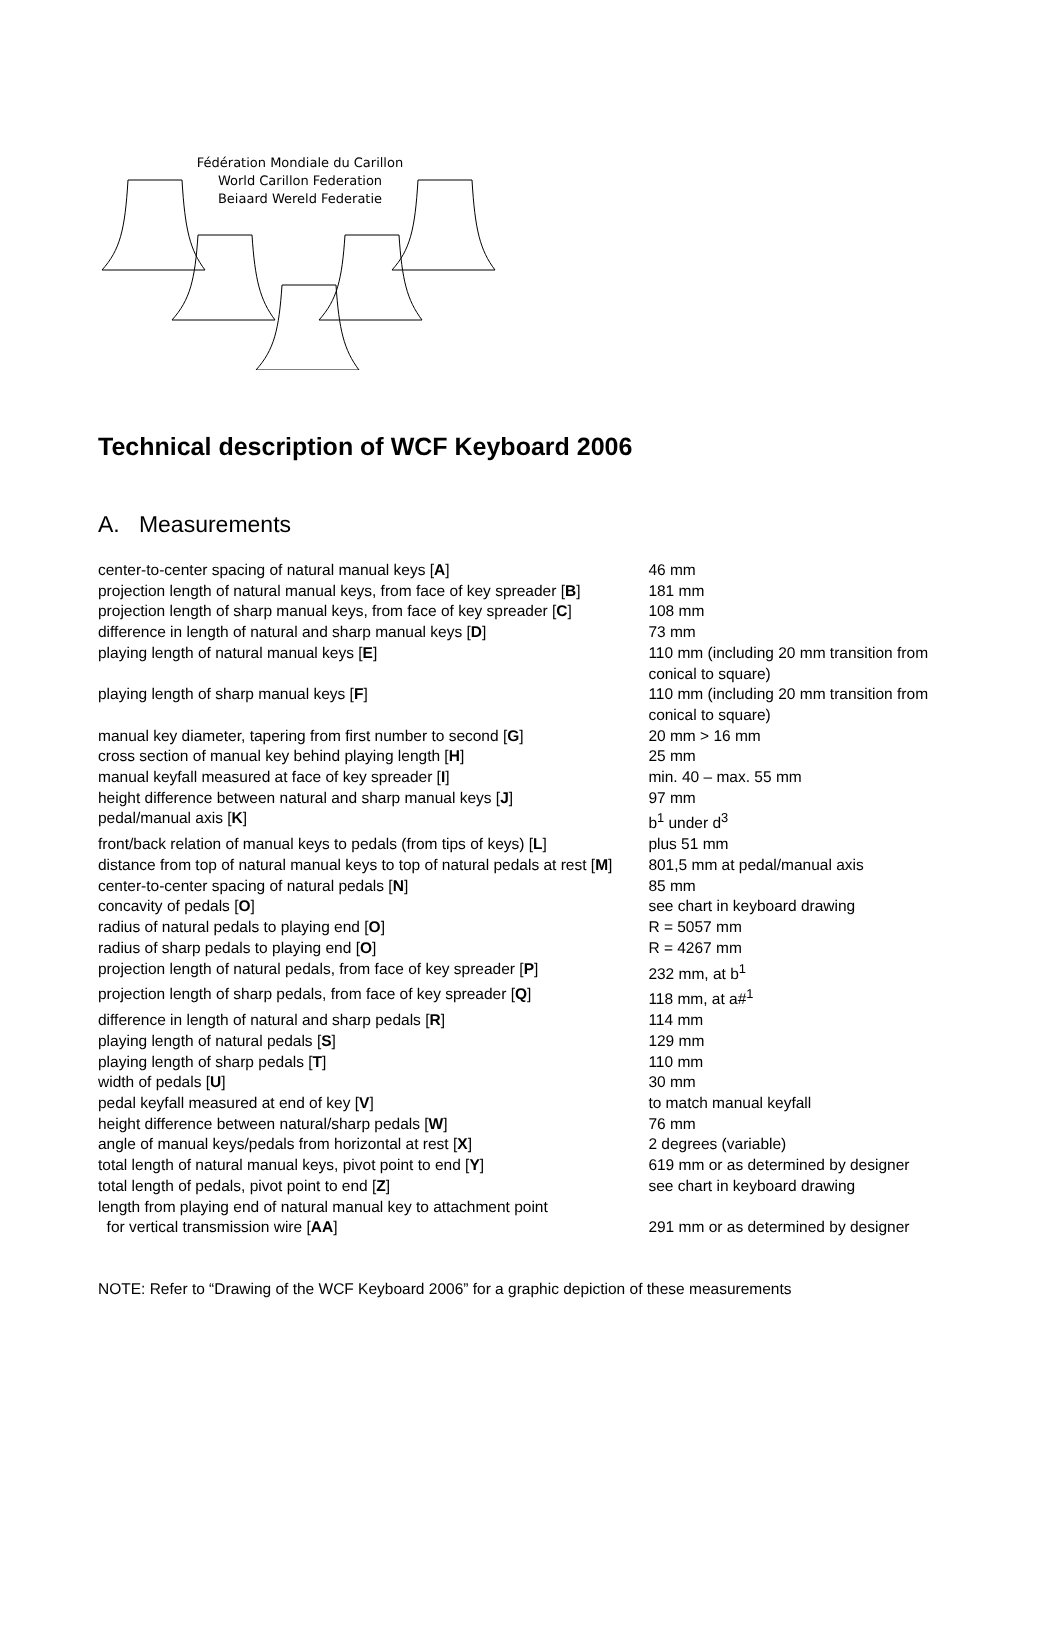Fédération Mondiale du Carillon
World Carillon Federation
Beiaard Wereld Federatie
Technical description of WCF Keyboard 2006
A. Measurements
| center-to-center spacing of natural manual keys [ A ] | 46 mm |
| projection length of natural manual keys, from face of key spreader [ B ] | 181 mm |
| projection length of sharp manual keys, from face of key spreader [ C ] | 108 mm |
| difference in length of natural and sharp manual keys [ D ] | 73 mm |
| playing length of natural manual keys [ E ] | 110 mm (including 20 mm transition from conical to square) |
| playing length of sharp manual keys [ F ] | 110 mm (including 20 mm transition from conical to square) |
| manual key diameter, tapering from first number to second [ G ] | 20 mm > 16 mm |
| cross section of manual key behind playing length [ H ] | 25 mm |
| manual keyfall measured at face of key spreader [ I ] | min. 40 – max. 55 mm |
| height difference between natural and sharp manual keys [ J ] | 97 mm |
| pedal/manual axis [ K ] | b<sup>1</sup> under d<sup>3</sup> |
| front/back relation of manual keys to pedals (from tips of keys) [ L ] | plus 51 mm |
| distance from top of natural manual keys to top of natural pedals at rest [ M ] | 801,5 mm at pedal/manual axis |
| center-to-center spacing of natural pedals [ N ] | 85 mm |
| concavity of pedals [ O ] | see chart in keyboard drawing |
| radius of natural pedals to playing end [ O ] | R = 5057 mm |
| radius of sharp pedals to playing end [ O ] | R = 4267 mm |
| projection length of natural pedals, from face of key spreader [ P ] | 232 mm, at b<sup>1</sup> |
| projection length of sharp pedals, from face of key spreader [ Q ] | 118 mm, at a#<sup>1</sup> |
| difference in length of natural and sharp pedals [ R ] | 114 mm |
| playing length of natural pedals [ S ] | 129 mm |
| playing length of sharp pedals [ T ] | 110 mm |
| width of pedals [ U ] | 30 mm |
| pedal keyfall measured at end of key [ V ] | to match manual keyfall |
| height difference between natural/sharp pedals [ W ] | 76 mm |
| angle of manual keys/pedals from horizontal at rest [ X ] | 2 degrees (variable) |
| total length of natural manual keys, pivot point to end [ Y ] | 619 mm or as determined by designer |
| total length of pedals, pivot point to end [ Z ] | see chart in keyboard drawing |
| length from playing end of natural manual key to attachment point for vertical transmission wire [ AA ] | 291 mm or as determined by designer |
NOTE: Refer to “Drawing of the WCF Keyboard 2006” for a graphic depiction of these measurements